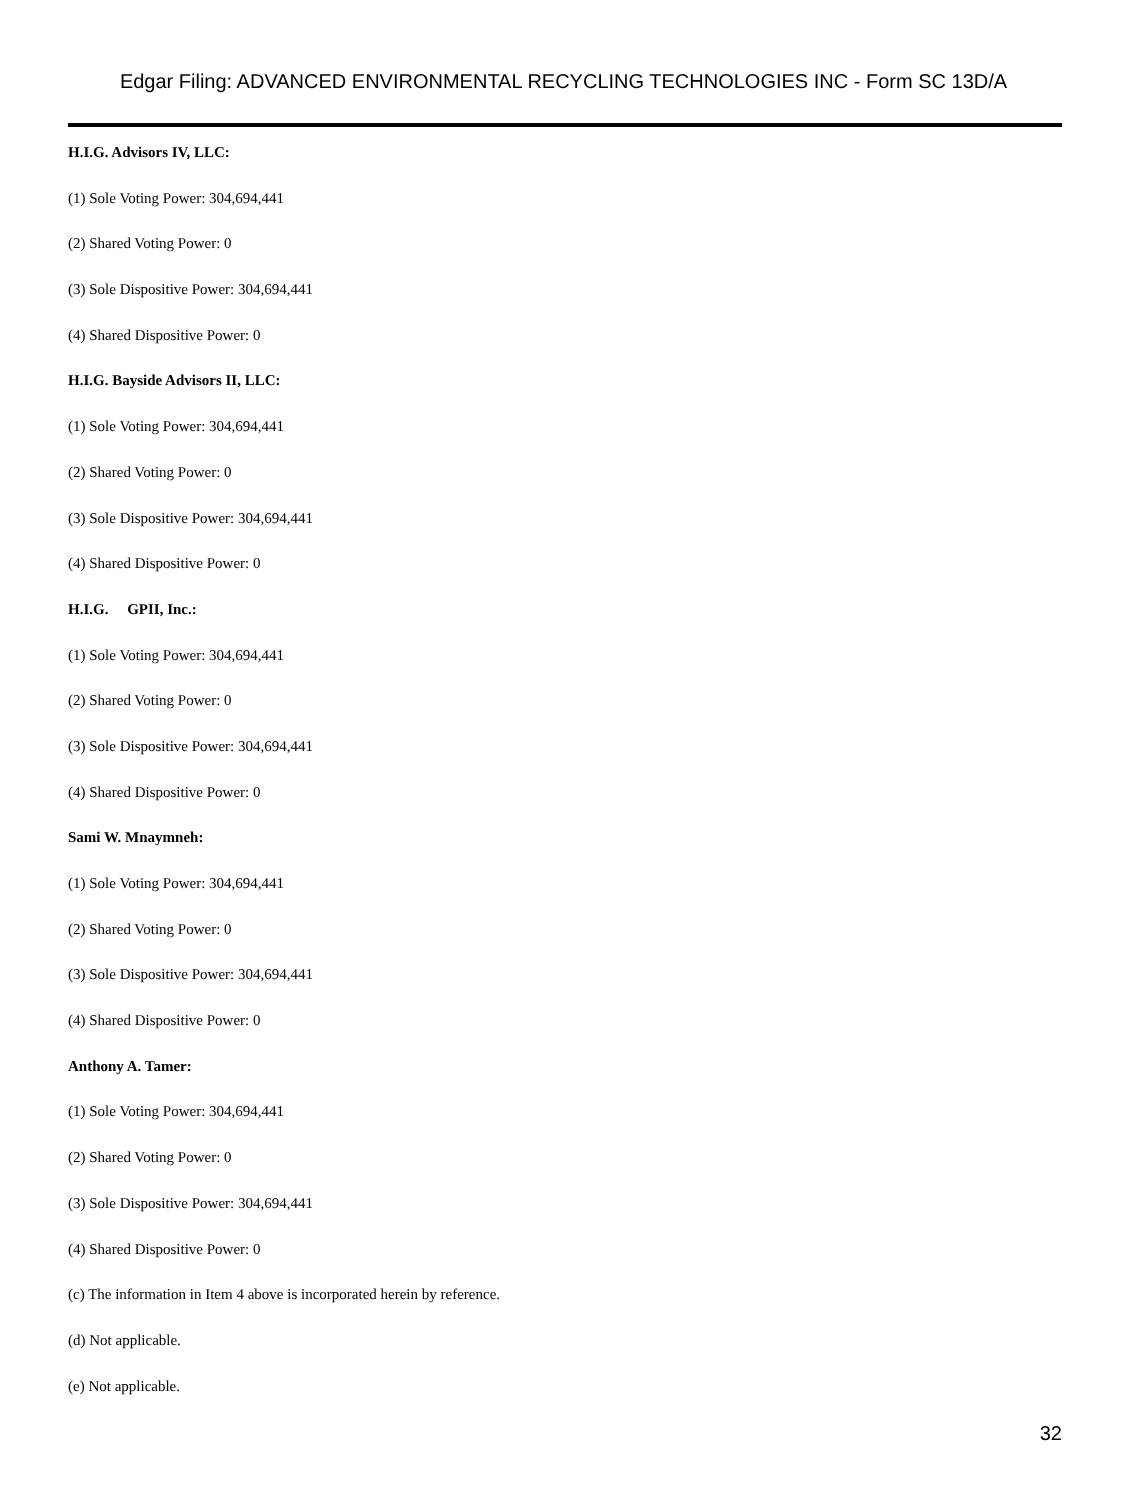Edgar Filing: ADVANCED ENVIRONMENTAL RECYCLING TECHNOLOGIES INC - Form SC 13D/A
H.I.G. Advisors IV, LLC:
(1) Sole Voting Power: 304,694,441
(2) Shared Voting Power: 0
(3) Sole Dispositive Power: 304,694,441
(4) Shared Dispositive Power: 0
H.I.G. Bayside Advisors II, LLC:
(1) Sole Voting Power: 304,694,441
(2) Shared Voting Power: 0
(3) Sole Dispositive Power: 304,694,441
(4) Shared Dispositive Power: 0
H.I.G. GPII, Inc.:
(1) Sole Voting Power: 304,694,441
(2) Shared Voting Power: 0
(3) Sole Dispositive Power: 304,694,441
(4) Shared Dispositive Power: 0
Sami W. Mnaymneh:
(1) Sole Voting Power: 304,694,441
(2) Shared Voting Power: 0
(3) Sole Dispositive Power: 304,694,441
(4) Shared Dispositive Power: 0
Anthony A. Tamer:
(1) Sole Voting Power: 304,694,441
(2) Shared Voting Power: 0
(3) Sole Dispositive Power: 304,694,441
(4) Shared Dispositive Power: 0
(c) The information in Item 4 above is incorporated herein by reference.
(d) Not applicable.
(e) Not applicable.
32